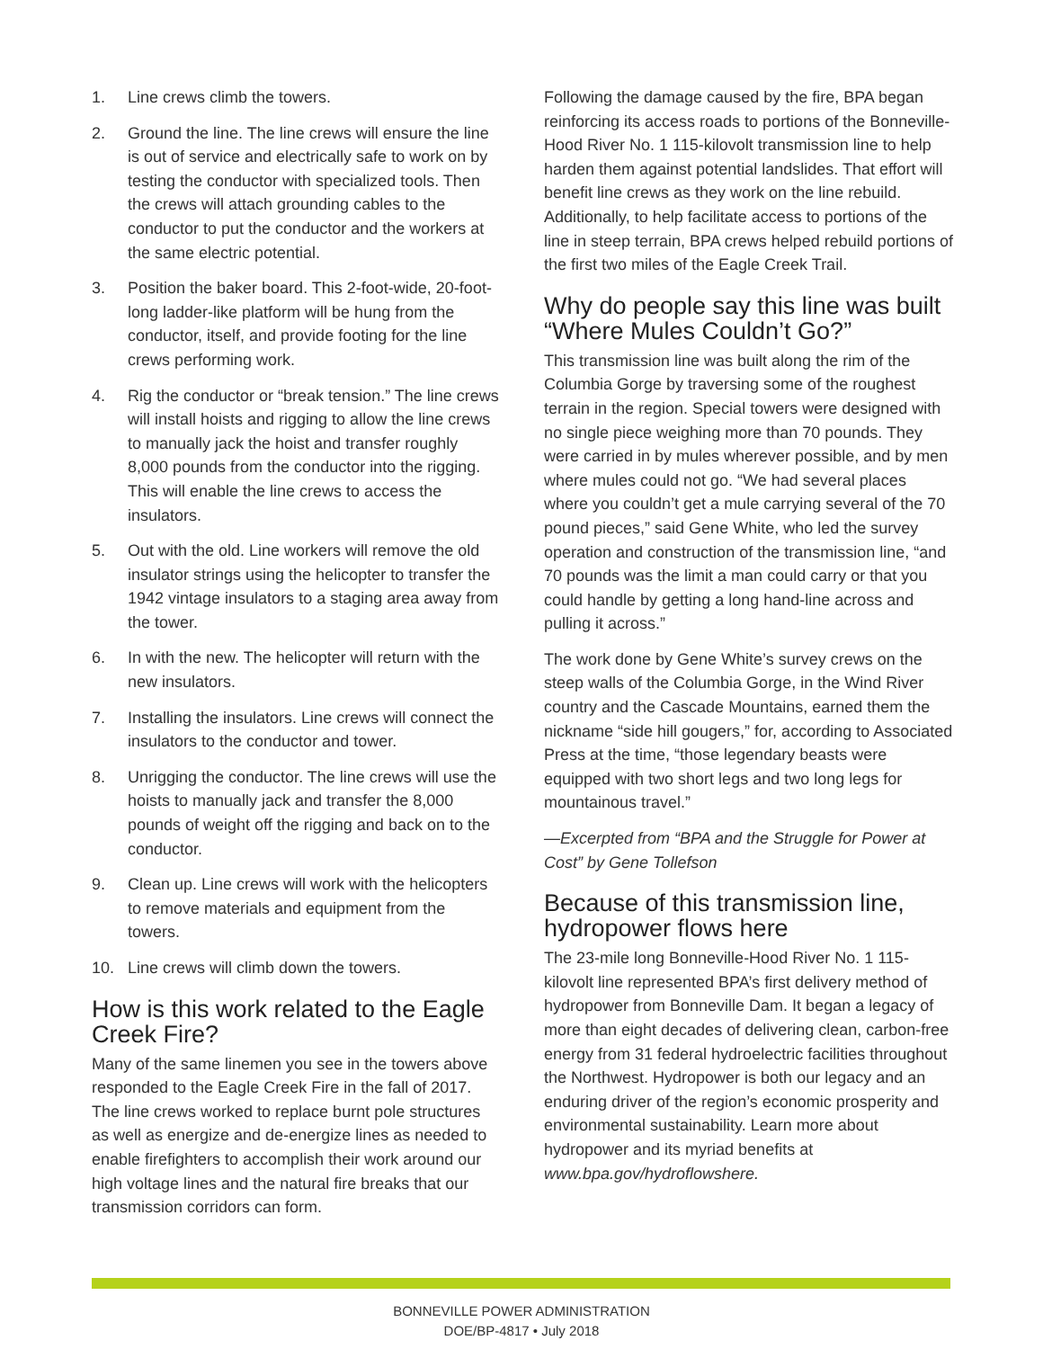1. Line crews climb the towers.
2. Ground the line. The line crews will ensure the line is out of service and electrically safe to work on by testing the conductor with specialized tools. Then the crews will attach grounding cables to the conductor to put the conductor and the workers at the same electric potential.
3. Position the baker board. This 2-foot-wide, 20-foot-long ladder-like platform will be hung from the conductor, itself, and provide footing for the line crews performing work.
4. Rig the conductor or “break tension.” The line crews will install hoists and rigging to allow the line crews to manually jack the hoist and transfer roughly 8,000 pounds from the conductor into the rigging. This will enable the line crews to access the insulators.
5. Out with the old. Line workers will remove the old insulator strings using the helicopter to transfer the 1942 vintage insulators to a staging area away from the tower.
6. In with the new. The helicopter will return with the new insulators.
7. Installing the insulators. Line crews will connect the insulators to the conductor and tower.
8. Unrigging the conductor. The line crews will use the hoists to manually jack and transfer the 8,000 pounds of weight off the rigging and back on to the conductor.
9. Clean up. Line crews will work with the helicopters to remove materials and equipment from the towers.
10. Line crews will climb down the towers.
How is this work related to the Eagle Creek Fire?
Many of the same linemen you see in the towers above responded to the Eagle Creek Fire in the fall of 2017. The line crews worked to replace burnt pole structures as well as energize and de-energize lines as needed to enable firefighters to accomplish their work around our high voltage lines and the natural fire breaks that our transmission corridors can form.
Following the damage caused by the fire, BPA began reinforcing its access roads to portions of the Bonneville-Hood River No. 1 115-kilovolt transmission line to help harden them against potential landslides. That effort will benefit line crews as they work on the line rebuild. Additionally, to help facilitate access to portions of the line in steep terrain, BPA crews helped rebuild portions of the first two miles of the Eagle Creek Trail.
Why do people say this line was built “Where Mules Couldn’t Go?”
This transmission line was built along the rim of the Columbia Gorge by traversing some of the roughest terrain in the region. Special towers were designed with no single piece weighing more than 70 pounds. They were carried in by mules wherever possible, and by men where mules could not go. “We had several places where you couldn’t get a mule carrying several of the 70 pound pieces,” said Gene White, who led the survey operation and construction of the transmission line, “and 70 pounds was the limit a man could carry or that you could handle by getting a long hand-line across and pulling it across.”
The work done by Gene White’s survey crews on the steep walls of the Columbia Gorge, in the Wind River country and the Cascade Mountains, earned them the nickname “side hill gougers,” for, according to Associated Press at the time, “those legendary beasts were equipped with two short legs and two long legs for mountainous travel.”
—Excerpted from “BPA and the Struggle for Power at Cost” by Gene Tollefson
Because of this transmission line, hydropower flows here
The 23-mile long Bonneville-Hood River No. 1 115-kilovolt line represented BPA’s first delivery method of hydropower from Bonneville Dam. It began a legacy of more than eight decades of delivering clean, carbon-free energy from 31 federal hydroelectric facilities throughout the Northwest. Hydropower is both our legacy and an enduring driver of the region’s economic prosperity and environmental sustainability. Learn more about hydropower and its myriad benefits at www.bpa.gov/hydroflowshere.
BONNEVILLE POWER ADMINISTRATION
DOE/BP-4817 • July 2018